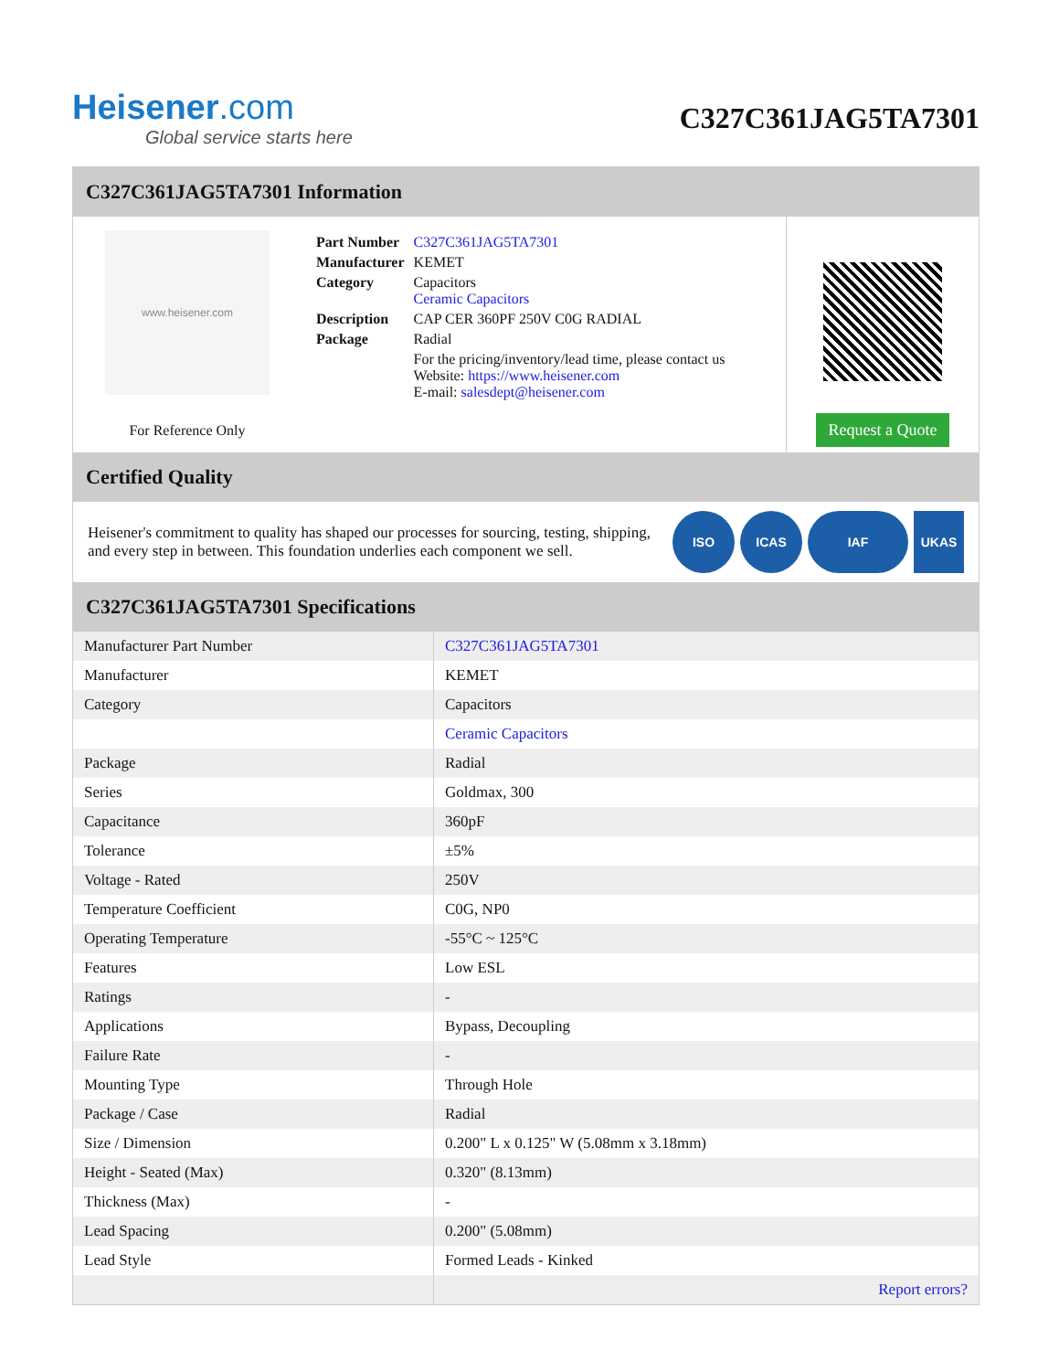Heisener.com
Global service starts here
C327C361JAG5TA7301
C327C361JAG5TA7301 Information
www.heisener.com
For Reference Only
| Part Number | C327C361JAG5TA7301 |
| Manufacturer | KEMET |
| Category | Capacitors Ceramic Capacitors |
| Description | CAP CER 360PF 250V C0G RADIAL |
| Package | Radial |
| | For the pricing/inventory/lead time, please contact us Website: https://www.heisener.com E-mail: salesdept@heisener.com |
Request a Quote
Certified Quality
Heisener's commitment to quality has shaped our processes for sourcing, testing, shipping, and every step in between. This foundation underlies each component we sell.
ISO ICAS IAF UKAS
C327C361JAG5TA7301 Specifications
| Manufacturer Part Number | C327C361JAG5TA7301 |
| Manufacturer | KEMET |
| Category | Capacitors |
| | Ceramic Capacitors |
| Package | Radial |
| Series | Goldmax, 300 |
| Capacitance | 360pF |
| Tolerance | ±5% |
| Voltage - Rated | 250V |
| Temperature Coefficient | C0G, NP0 |
| Operating Temperature | -55°C ~ 125°C |
| Features | Low ESL |
| Ratings | - |
| Applications | Bypass, Decoupling |
| Failure Rate | - |
| Mounting Type | Through Hole |
| Package / Case | Radial |
| Size / Dimension | 0.200" L x 0.125" W (5.08mm x 3.18mm) |
| Height - Seated (Max) | 0.320" (8.13mm) |
| Thickness (Max) | - |
| Lead Spacing | 0.200" (5.08mm) |
| Lead Style | Formed Leads - Kinked |
| | Report errors? |